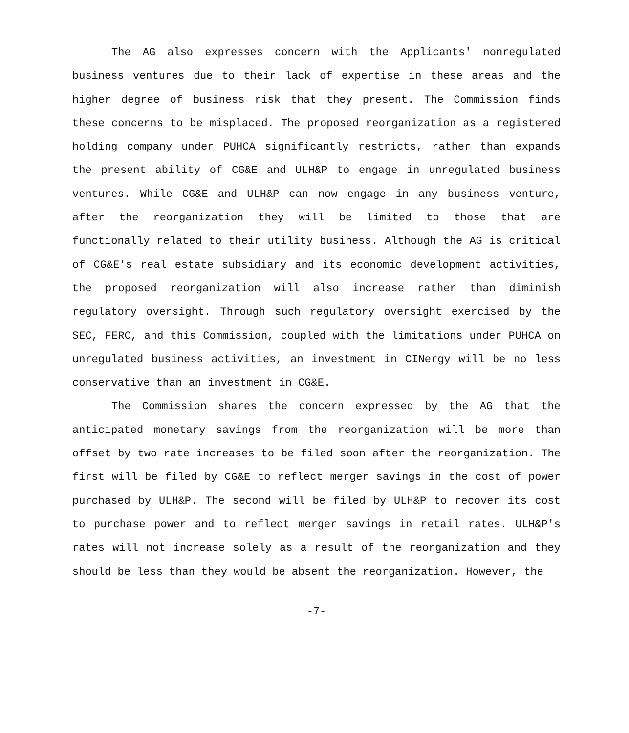The AG also expresses concern with the Applicants' nonregulated business ventures due to their lack of expertise in these areas and the higher degree of business risk that they present. The Commission finds these concerns to be misplaced. The proposed reorganization as a registered holding company under PUHCA significantly restricts, rather than expands the present ability of CG&E and ULH&P to engage in unregulated business ventures. While CG&E and ULH&P can now engage in any business venture, after the reorganization they will be limited to those that are functionally related to their utility business. Although the AG is critical of CG&E's real estate subsidiary and its economic development activities, the proposed reorganization will also increase rather than diminish regulatory oversight. Through such regulatory oversight exercised by the SEC, FERC, and this Commission, coupled with the limitations under PUHCA on unregulated business activities, an investment in CINergy will be no less conservative than an investment in CG&E.
The Commission shares the concern expressed by the AG that the anticipated monetary savings from the reorganization will be more than offset by two rate increases to be filed soon after the reorganization. The first will be filed by CG&E to reflect merger savings in the cost of power purchased by ULH&P. The second will be filed by ULH&P to recover its cost to purchase power and to reflect merger savings in retail rates. ULH&P's rates will not increase solely as a result of the reorganization and they should be less than they would be absent the reorganization. However, the
-7-